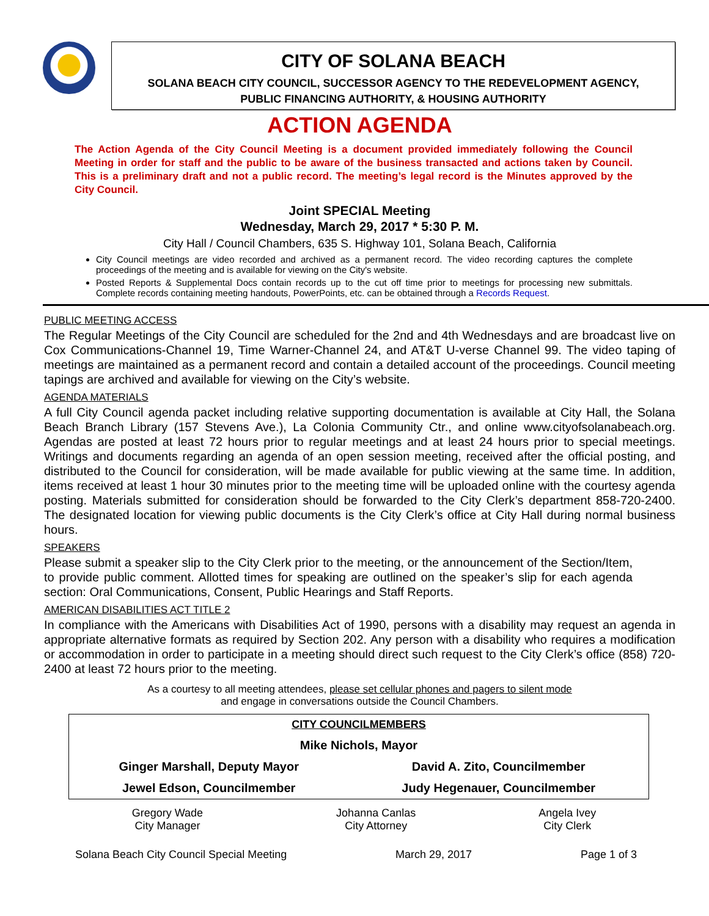CITY OF SOLANA BEACH
SOLANA BEACH CITY COUNCIL, SUCCESSOR AGENCY TO THE REDEVELOPMENT AGENCY,
PUBLIC FINANCING AUTHORITY, & HOUSING AUTHORITY
ACTION AGENDA
The Action Agenda of the City Council Meeting is a document provided immediately following the Council Meeting in order for staff and the public to be aware of the business transacted and actions taken by Council. This is a preliminary draft and not a public record. The meeting’s legal record is the Minutes approved by the City Council.
Joint SPECIAL Meeting
Wednesday, March 29, 2017 * 5:30 P. M.
City Hall / Council Chambers, 635 S. Highway 101, Solana Beach, California
City Council meetings are video recorded and archived as a permanent record. The video recording captures the complete proceedings of the meeting and is available for viewing on the City's website.
Posted Reports & Supplemental Docs contain records up to the cut off time prior to meetings for processing new submittals. Complete records containing meeting handouts, PowerPoints, etc. can be obtained through a Records Request.
PUBLIC MEETING ACCESS
The Regular Meetings of the City Council are scheduled for the 2nd and 4th Wednesdays and are broadcast live on Cox Communications-Channel 19, Time Warner-Channel 24, and AT&T U-verse Channel 99. The video taping of meetings are maintained as a permanent record and contain a detailed account of the proceedings. Council meeting tapings are archived and available for viewing on the City’s website.
AGENDA MATERIALS
A full City Council agenda packet including relative supporting documentation is available at City Hall, the Solana Beach Branch Library (157 Stevens Ave.), La Colonia Community Ctr., and online www.cityofsolanabeach.org. Agendas are posted at least 72 hours prior to regular meetings and at least 24 hours prior to special meetings. Writings and documents regarding an agenda of an open session meeting, received after the official posting, and distributed to the Council for consideration, will be made available for public viewing at the same time. In addition, items received at least 1 hour 30 minutes prior to the meeting time will be uploaded online with the courtesy agenda posting. Materials submitted for consideration should be forwarded to the City Clerk’s department 858-720-2400. The designated location for viewing public documents is the City Clerk’s office at City Hall during normal business hours.
SPEAKERS
Please submit a speaker slip to the City Clerk prior to the meeting, or the announcement of the Section/Item, to provide public comment. Allotted times for speaking are outlined on the speaker’s slip for each agenda section: Oral Communications, Consent, Public Hearings and Staff Reports.
AMERICAN DISABILITIES ACT TITLE 2
In compliance with the Americans with Disabilities Act of 1990, persons with a disability may request an agenda in appropriate alternative formats as required by Section 202. Any person with a disability who requires a modification or accommodation in order to participate in a meeting should direct such request to the City Clerk’s office (858) 720-2400 at least 72 hours prior to the meeting.
As a courtesy to all meeting attendees, please set cellular phones and pagers to silent mode
and engage in conversations outside the Council Chambers.
| CITY COUNCILMEMBERS | |
| Mike Nichols, Mayor | |
| Ginger Marshall, Deputy Mayor | David A. Zito, Councilmember |
| Jewel Edson, Councilmember | Judy Hegenauer, Councilmember |
| Gregory Wade City Manager | Johanna Canlas City Attorney | Angela Ivey City Clerk |
Solana Beach City Council Special Meeting March 29, 2017 Page 1 of 3